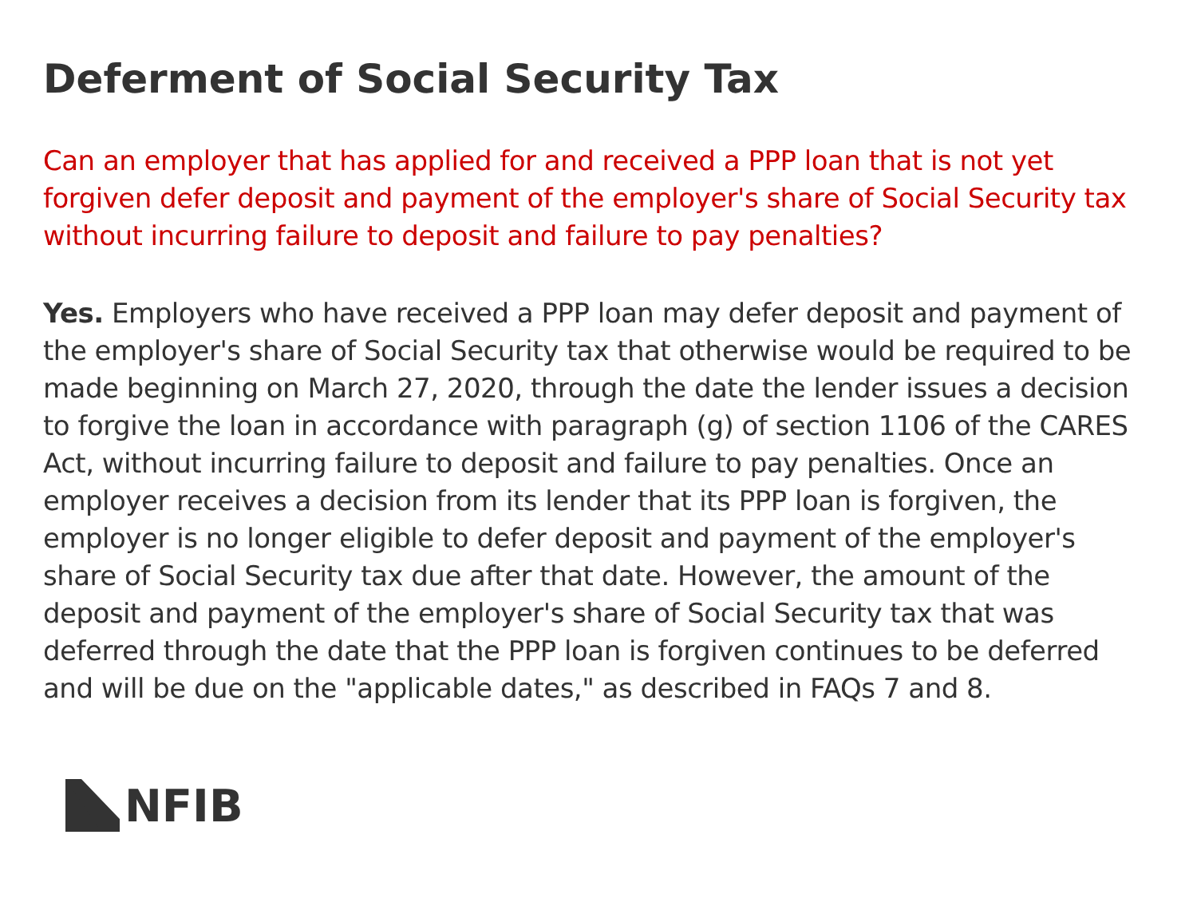Deferment of Social Security Tax
Can an employer that has applied for and received a PPP loan that is not yet forgiven defer deposit and payment of the employer's share of Social Security tax without incurring failure to deposit and failure to pay penalties?
Yes. Employers who have received a PPP loan may defer deposit and payment of the employer's share of Social Security tax that otherwise would be required to be made beginning on March 27, 2020, through the date the lender issues a decision to forgive the loan in accordance with paragraph (g) of section 1106 of the CARES Act, without incurring failure to deposit and failure to pay penalties. Once an employer receives a decision from its lender that its PPP loan is forgiven, the employer is no longer eligible to defer deposit and payment of the employer's share of Social Security tax due after that date. However, the amount of the deposit and payment of the employer's share of Social Security tax that was deferred through the date that the PPP loan is forgiven continues to be deferred and will be due on the "applicable dates," as described in FAQs 7 and 8.
NFIB